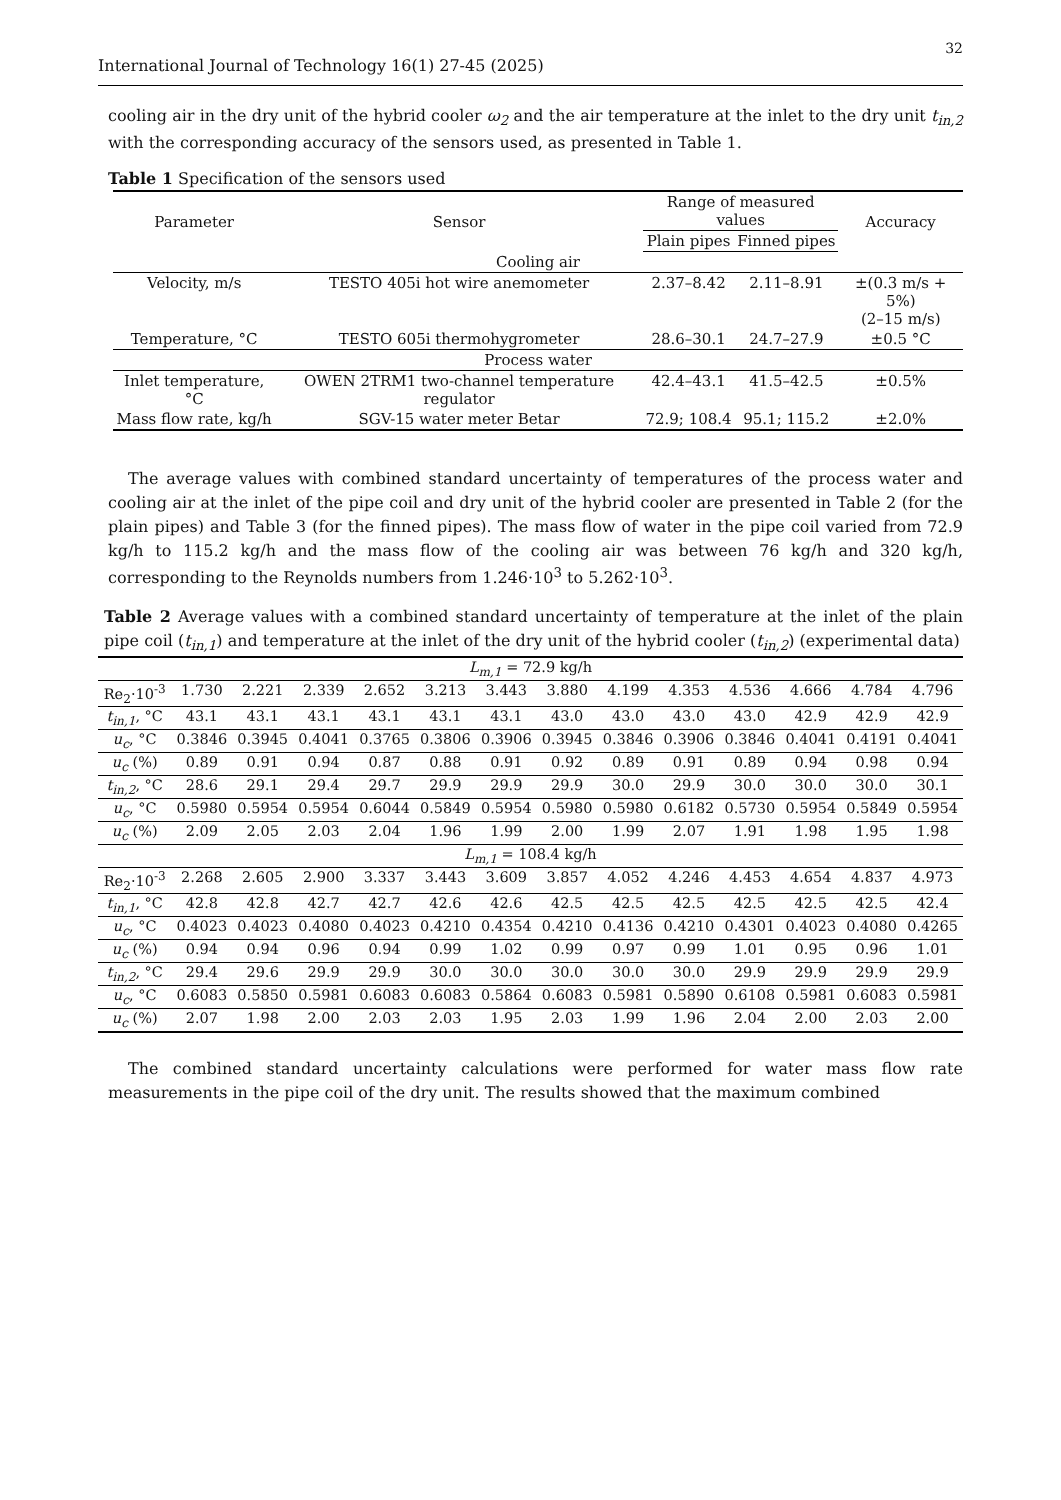32
International Journal of Technology 16(1) 27-45 (2025)
cooling air in the dry unit of the hybrid cooler ω<sub>2</sub> and the air temperature at the inlet to the dry unit t<sub>in,2</sub> with the corresponding accuracy of the sensors used, as presented in Table 1.
Table 1 Specification of the sensors used
| Parameter | Sensor | Range of measured values | | Accuracy |
| --- | --- | --- | --- | --- |
| | | Plain pipes | Finned pipes | |
| Cooling air | | | | |
| Velocity, m/s | TESTO 405i hot wire anemometer | 2.37–8.42 | 2.11–8.91 | ±(0.3 m/s + 5%) (2–15 m/s) |
| Temperature, °C | TESTO 605i thermohygrometer | 28.6–30.1 | 24.7–27.9 | ±0.5 °C |
| Process water | | | | |
| Inlet temperature, °C | OWEN 2TRM1 two-channel temperature regulator | 42.4–43.1 | 41.5–42.5 | ±0.5% |
| Mass flow rate, kg/h | SGV-15 water meter Betar | 72.9; 108.4 | 95.1; 115.2 | ±2.0% |
The average values with combined standard uncertainty of temperatures of the process water and cooling air at the inlet of the pipe coil and dry unit of the hybrid cooler are presented in Table 2 (for the plain pipes) and Table 3 (for the finned pipes). The mass flow of water in the pipe coil varied from 72.9 kg/h to 115.2 kg/h and the mass flow of the cooling air was between 76 kg/h and 320 kg/h, corresponding to the Reynolds numbers from 1.246·10<sup>3</sup> to 5.262·10<sup>3</sup>.
Table 2 Average values with a combined standard uncertainty of temperature at the inlet of the plain pipe coil (t<sub>in,1</sub>) and temperature at the inlet of the dry unit of the hybrid cooler (t<sub>in,2</sub>) (experimental data)
| L<sub>m,1</sub> = 72.9 kg/h | | | | | | | | | | | | | |
| Re<sub>2</sub>·10<sup>-3</sup> | 1.730 | 2.221 | 2.339 | 2.652 | 3.213 | 3.443 | 3.880 | 4.199 | 4.353 | 4.536 | 4.666 | 4.784 | 4.796 |
| t<sub>in,1</sub> , °C | 43.1 | 43.1 | 43.1 | 43.1 | 43.1 | 43.1 | 43.0 | 43.0 | 43.0 | 43.0 | 42.9 | 42.9 | 42.9 |
| u<sub>c</sub> , °C | 0.3846 | 0.3945 | 0.4041 | 0.3765 | 0.3806 | 0.3906 | 0.3945 | 0.3846 | 0.3906 | 0.3846 | 0.4041 | 0.4191 | 0.4041 |
| u<sub>c</sub> (%) | 0.89 | 0.91 | 0.94 | 0.87 | 0.88 | 0.91 | 0.92 | 0.89 | 0.91 | 0.89 | 0.94 | 0.98 | 0.94 |
| t<sub>in,2</sub> , °C | 28.6 | 29.1 | 29.4 | 29.7 | 29.9 | 29.9 | 29.9 | 30.0 | 29.9 | 30.0 | 30.0 | 30.0 | 30.1 |
| u<sub>c</sub> , °C | 0.5980 | 0.5954 | 0.5954 | 0.6044 | 0.5849 | 0.5954 | 0.5980 | 0.5980 | 0.6182 | 0.5730 | 0.5954 | 0.5849 | 0.5954 |
| u<sub>c</sub> (%) | 2.09 | 2.05 | 2.03 | 2.04 | 1.96 | 1.99 | 2.00 | 1.99 | 2.07 | 1.91 | 1.98 | 1.95 | 1.98 |
| L<sub>m,1</sub> = 108.4 kg/h | | | | | | | | | | | | | |
| Re<sub>2</sub>·10<sup>-3</sup> | 2.268 | 2.605 | 2.900 | 3.337 | 3.443 | 3.609 | 3.857 | 4.052 | 4.246 | 4.453 | 4.654 | 4.837 | 4.973 |
| t<sub>in,1</sub> , °C | 42.8 | 42.8 | 42.7 | 42.7 | 42.6 | 42.6 | 42.5 | 42.5 | 42.5 | 42.5 | 42.5 | 42.5 | 42.4 |
| u<sub>c</sub> , °C | 0.4023 | 0.4023 | 0.4080 | 0.4023 | 0.4210 | 0.4354 | 0.4210 | 0.4136 | 0.4210 | 0.4301 | 0.4023 | 0.4080 | 0.4265 |
| u<sub>c</sub> (%) | 0.94 | 0.94 | 0.96 | 0.94 | 0.99 | 1.02 | 0.99 | 0.97 | 0.99 | 1.01 | 0.95 | 0.96 | 1.01 |
| t<sub>in,2</sub> , °C | 29.4 | 29.6 | 29.9 | 29.9 | 30.0 | 30.0 | 30.0 | 30.0 | 30.0 | 29.9 | 29.9 | 29.9 | 29.9 |
| u<sub>c</sub> , °C | 0.6083 | 0.5850 | 0.5981 | 0.6083 | 0.6083 | 0.5864 | 0.6083 | 0.5981 | 0.5890 | 0.6108 | 0.5981 | 0.6083 | 0.5981 |
| u<sub>c</sub> (%) | 2.07 | 1.98 | 2.00 | 2.03 | 2.03 | 1.95 | 2.03 | 1.99 | 1.96 | 2.04 | 2.00 | 2.03 | 2.00 |
The combined standard uncertainty calculations were performed for water mass flow rate measurements in the pipe coil of the dry unit. The results showed that the maximum combined